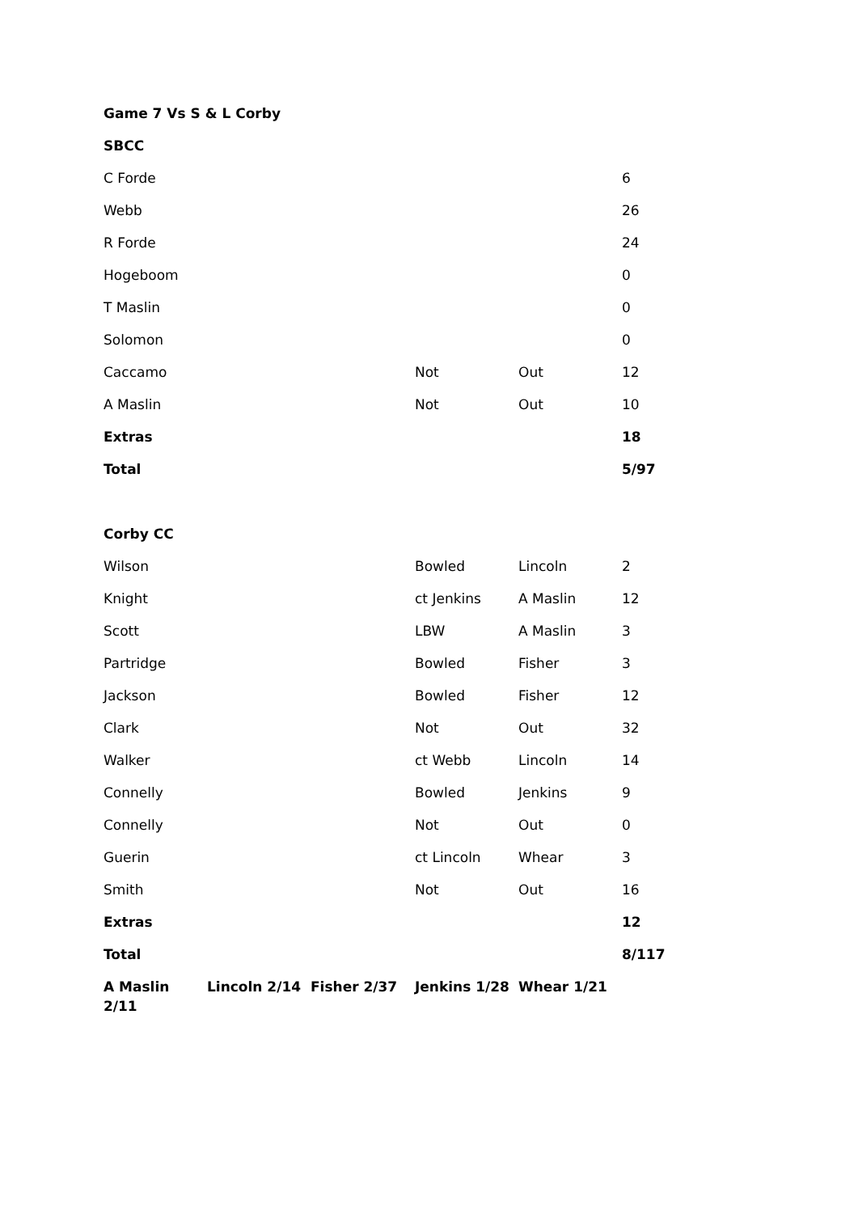Game 7 Vs S & L Corby
SBCC
| C Forde | | | | | 6 |
| Webb | | | | | 26 |
| R Forde | | | | | 24 |
| Hogeboom | | | | | 0 |
| T Maslin | | | | | 0 |
| Solomon | | | | | 0 |
| Caccamo | | | Not | Out | 12 |
| A Maslin | | | Not | Out | 10 |
| Extras | | | | | 18 |
| Total | | | | | 5/97 |
Corby CC
| Wilson | | | Bowled | Lincoln | 2 |
| Knight | | | ct Jenkins | A Maslin | 12 |
| Scott | | | LBW | A Maslin | 3 |
| Partridge | | | Bowled | Fisher | 3 |
| Jackson | | | Bowled | Fisher | 12 |
| Clark | | | Not | Out | 32 |
| Walker | | | ct Webb | Lincoln | 14 |
| Connelly | | | Bowled | Jenkins | 9 |
| Connelly | | | Not | Out | 0 |
| Guerin | | | ct Lincoln | Whear | 3 |
| Smith | | | Not | Out | 16 |
| Extras | | | | | 12 |
| Total | | | | | 8/117 |
| A Maslin 2/11 | Lincoln 2/14 | Fisher 2/37 | Jenkins 1/28 | Whear 1/21 | |